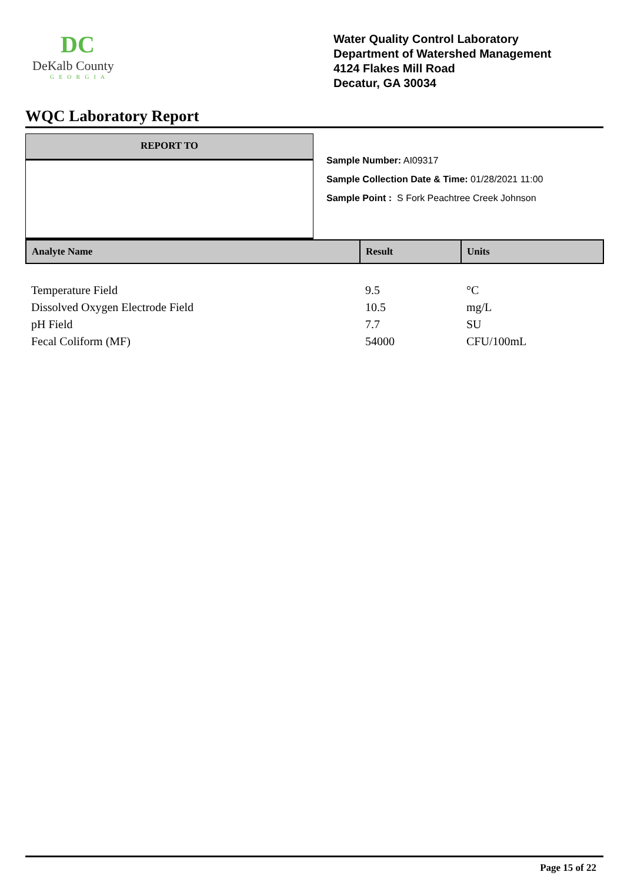DC
DeKalb County
GEORGIA
Water Quality Control Laboratory
Department of Watershed Management
4124 Flakes Mill Road
Decatur, GA 30034
WQC Laboratory Report
REPORT TO
Sample Number: AI09317
Sample Collection Date & Time: 01/28/2021 11:00
Sample Point : S Fork Peachtree Creek Johnson
| Analyte Name | Result | Units |
| --- | --- | --- |
| Temperature Field | 9.5 | °C |
| Dissolved Oxygen Electrode Field | 10.5 | mg/L |
| pH Field | 7.7 | SU |
| Fecal Coliform (MF) | 54000 | CFU/100mL |
Page 15 of 22